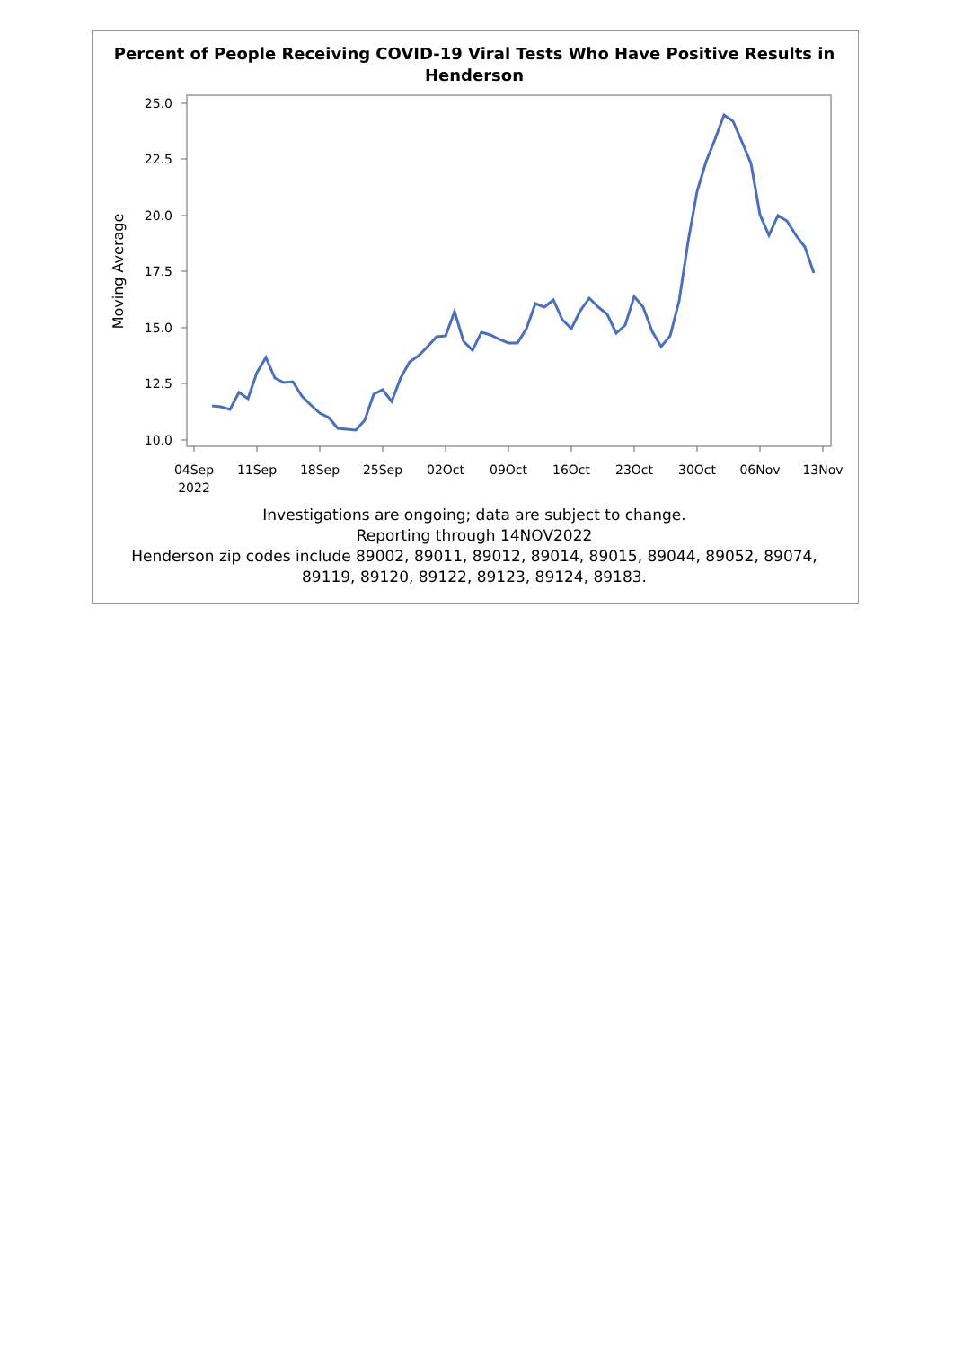Percent of People Receiving COVID-19 Viral Tests Who Have Positive Results in
Henderson
25.0
22.5
20.0
17.5
15.0
12.5
10.0
Moving Average
04Sep
2022
11Sep
18Sep
25Sep
02Oct
09Oct
16Oct
23Oct
30Oct
06Nov
13Nov
Investigations are ongoing; data are subject to change.
Reporting through 14NOV2022
Henderson zip codes include 89002, 89011, 89012, 89014, 89015, 89044, 89052, 89074,
89119, 89120, 89122, 89123, 89124, 89183.